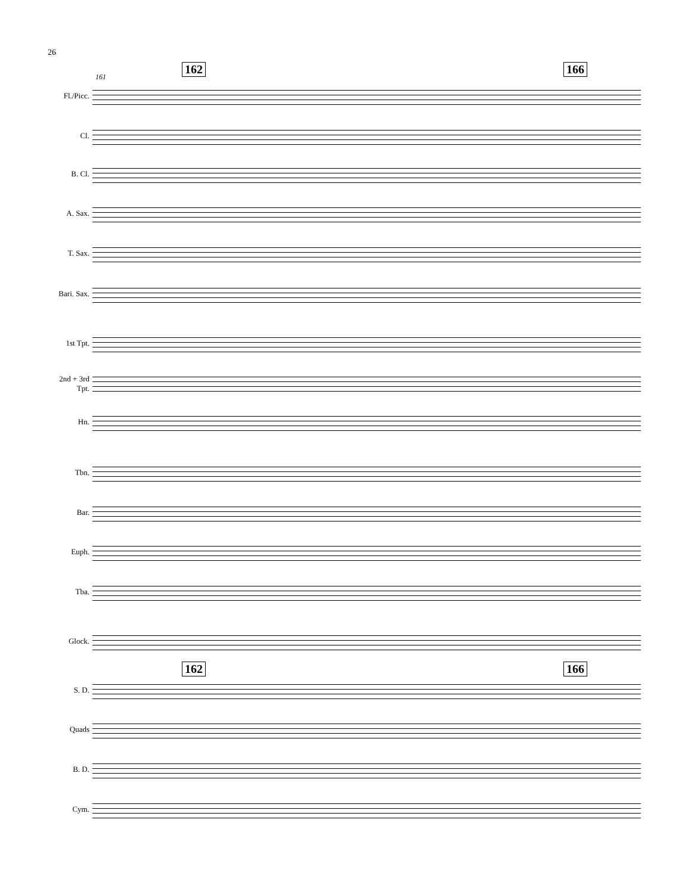26
161
162 166
Fl./Picc.
Cl.
B. Cl.
A. Sax.
T. Sax.
Bari. Sax.
1st Tpt.
2nd + 3rd
Tpt.
Hn.
Tbn.
Bar.
Euph.
Tba.
Glock.
162 166
S. D.
Quads
B. D.
Cym.